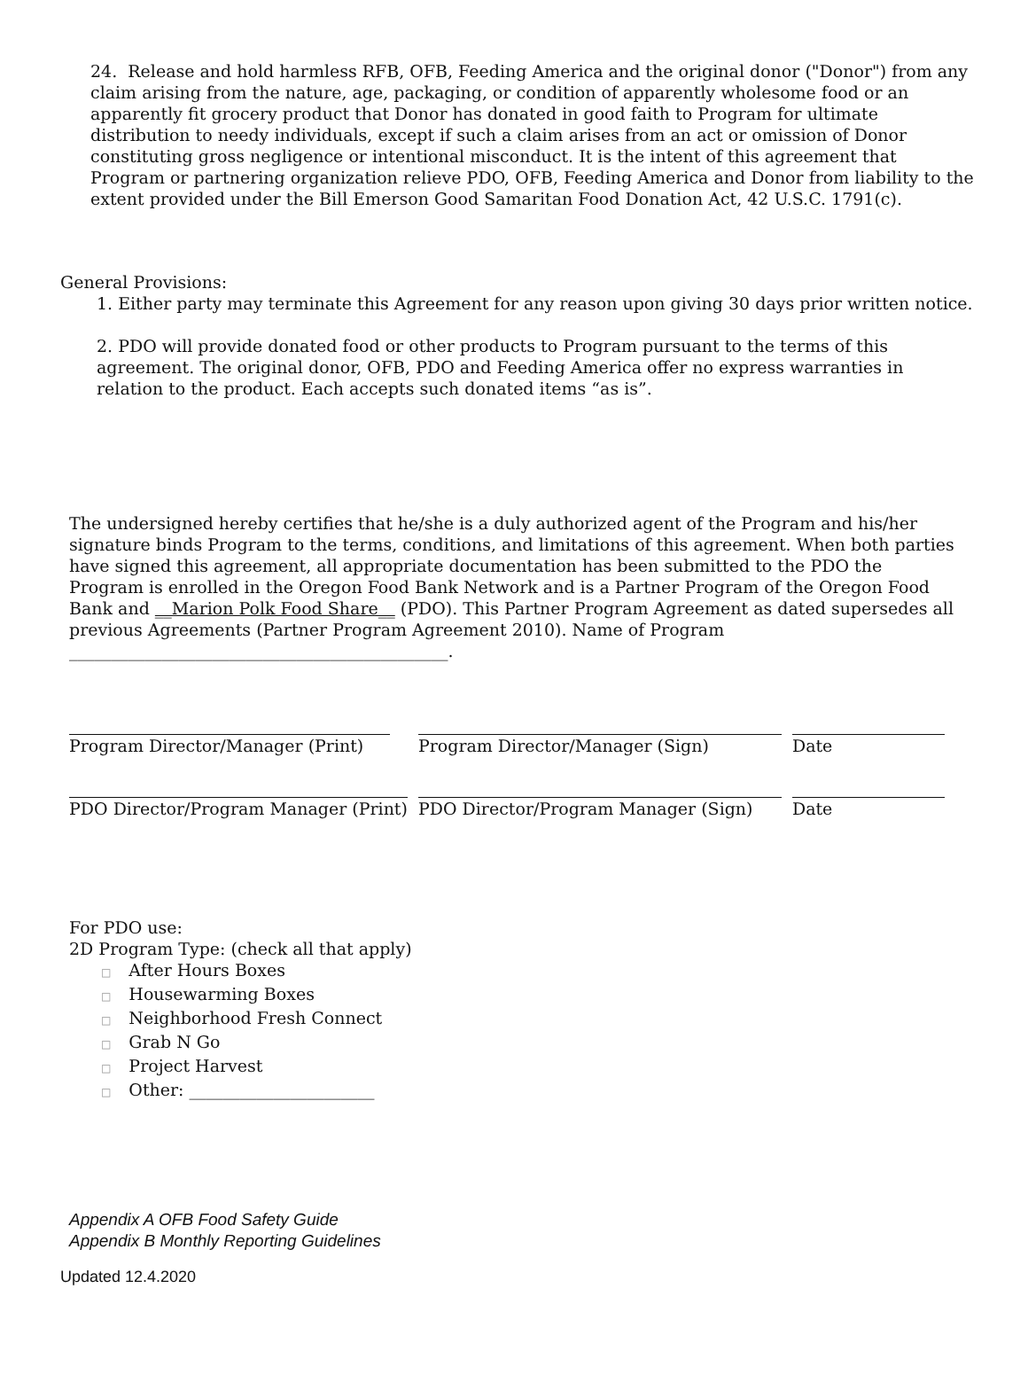24. Release and hold harmless RFB, OFB, Feeding America and the original donor ("Donor") from any claim arising from the nature, age, packaging, or condition of apparently wholesome food or an apparently fit grocery product that Donor has donated in good faith to Program for ultimate distribution to needy individuals, except if such a claim arises from an act or omission of Donor constituting gross negligence or intentional misconduct. It is the intent of this agreement that Program or partnering organization relieve PDO, OFB, Feeding America and Donor from liability to the extent provided under the Bill Emerson Good Samaritan Food Donation Act, 42 U.S.C. 1791(c).
General Provisions:
1. Either party may terminate this Agreement for any reason upon giving 30 days prior written notice.
2. PDO will provide donated food or other products to Program pursuant to the terms of this agreement. The original donor, OFB, PDO and Feeding America offer no express warranties in relation to the product. Each accepts such donated items “as is”.
The undersigned hereby certifies that he/she is a duly authorized agent of the Program and his/her signature binds Program to the terms, conditions, and limitations of this agreement. When both parties have signed this agreement, all appropriate documentation has been submitted to the PDO the Program is enrolled in the Oregon Food Bank Network and is a Partner Program of the Oregon Food Bank and __Marion Polk Food Share__ (PDO). This Partner Program Agreement as dated supersedes all previous Agreements (Partner Program Agreement 2010). Name of Program _____________________________________________.
| Program Director/Manager (Print) | Program Director/Manager (Sign) | Date |
| PDO Director/Program Manager (Print) | PDO Director/Program Manager (Sign) | Date |
For PDO use:
2D Program Type: (check all that apply)
□ After Hours Boxes
□ Housewarming Boxes
□ Neighborhood Fresh Connect
□ Grab N Go
□ Project Harvest
□ Other: ______________________
Appendix A OFB Food Safety Guide
Appendix B Monthly Reporting Guidelines
Updated 12.4.2020